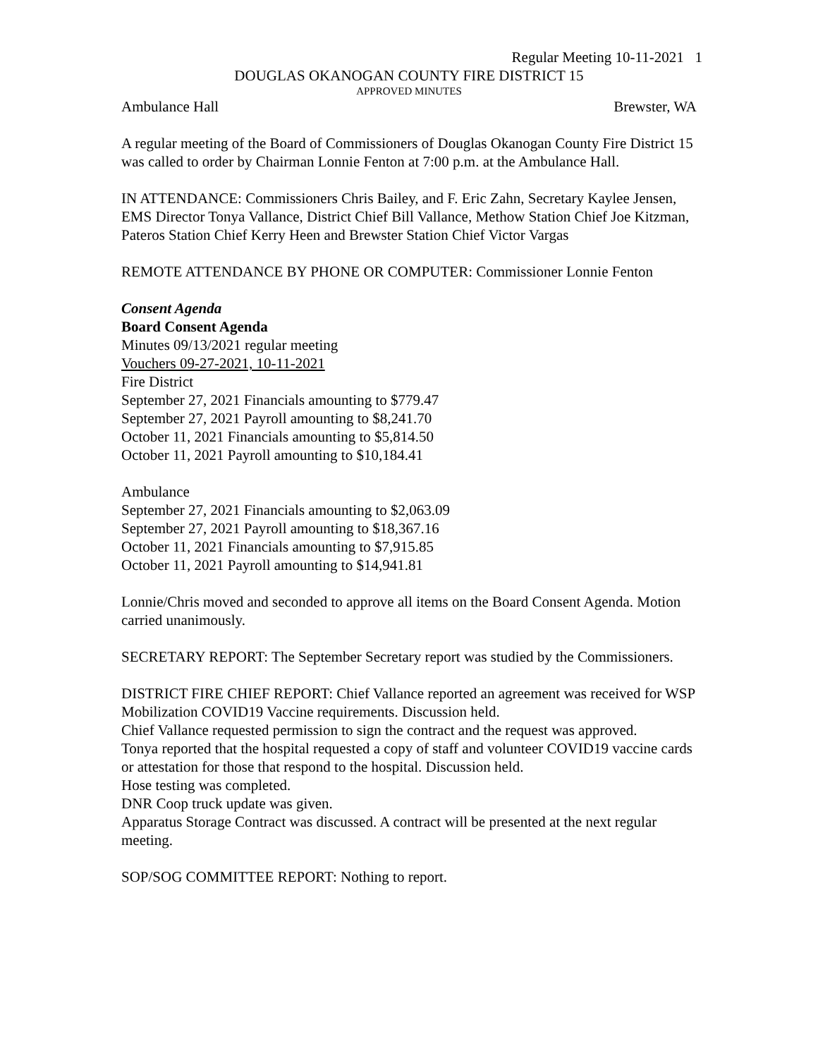Regular Meeting 10-11-2021 1
DOUGLAS OKANOGAN COUNTY FIRE DISTRICT 15
APPROVED MINUTES
Ambulance Hall Brewster, WA
A regular meeting of the Board of Commissioners of Douglas Okanogan County Fire District 15 was called to order by Chairman Lonnie Fenton at 7:00 p.m. at the Ambulance Hall.
IN ATTENDANCE: Commissioners Chris Bailey, and F. Eric Zahn, Secretary Kaylee Jensen, EMS Director Tonya Vallance, District Chief Bill Vallance, Methow Station Chief Joe Kitzman, Pateros Station Chief Kerry Heen and Brewster Station Chief Victor Vargas
REMOTE ATTENDANCE BY PHONE OR COMPUTER: Commissioner Lonnie Fenton
Consent Agenda
Board Consent Agenda
Minutes 09/13/2021 regular meeting
Vouchers 09-27-2021, 10-11-2021
Fire District
September 27, 2021 Financials amounting to $779.47
September 27, 2021 Payroll amounting to $8,241.70
October 11, 2021 Financials amounting to $5,814.50
October 11, 2021 Payroll amounting to $10,184.41
Ambulance
September 27, 2021 Financials amounting to $2,063.09
September 27, 2021 Payroll amounting to $18,367.16
October 11, 2021 Financials amounting to $7,915.85
October 11, 2021 Payroll amounting to $14,941.81
Lonnie/Chris moved and seconded to approve all items on the Board Consent Agenda. Motion carried unanimously.
SECRETARY REPORT: The September Secretary report was studied by the Commissioners.
DISTRICT FIRE CHIEF REPORT: Chief Vallance reported an agreement was received for WSP Mobilization COVID19 Vaccine requirements. Discussion held.
Chief Vallance requested permission to sign the contract and the request was approved.
Tonya reported that the hospital requested a copy of staff and volunteer COVID19 vaccine cards or attestation for those that respond to the hospital. Discussion held.
Hose testing was completed.
DNR Coop truck update was given.
Apparatus Storage Contract was discussed. A contract will be presented at the next regular meeting.
SOP/SOG COMMITTEE REPORT: Nothing to report.